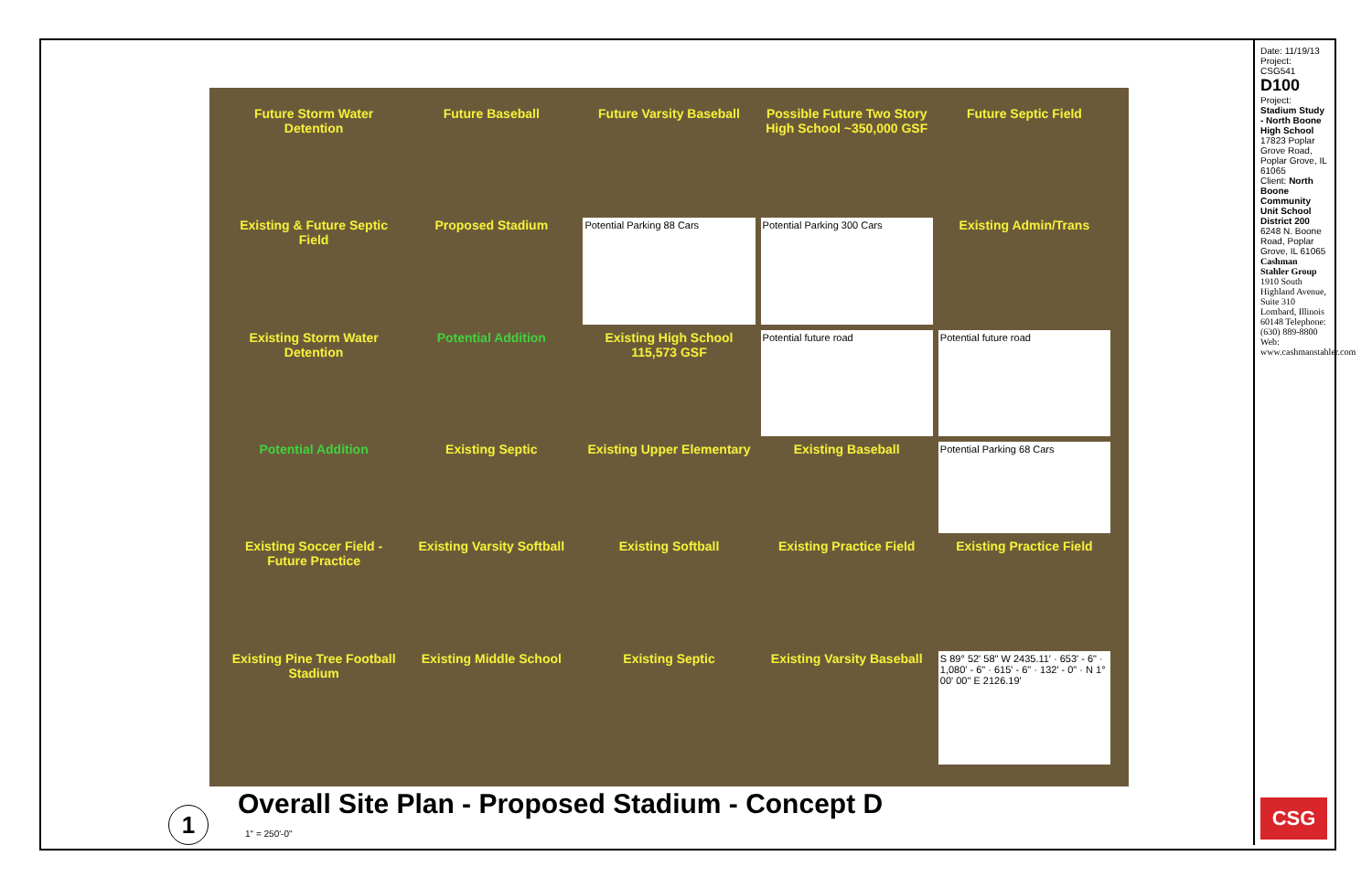Future Storm Water Detention
Future Baseball
Future Varsity Baseball
Possible Future Two Story High School ~350,000 GSF
Future Septic Field
Existing & Future Septic Field
Proposed Stadium
Potential Parking 88 Cars
Potential Parking 300 Cars
Existing Admin/Trans
Existing Storm Water Detention
Potential Addition
Existing High School 115,573 GSF
Potential future road
Potential future road
Potential Addition
Existing Septic
Existing Upper Elementary
Existing Baseball
Potential Parking 68 Cars
Existing Soccer Field - Future Practice
Existing Varsity Softball
Existing Softball
Existing Practice Field
Existing Practice Field
Existing Pine Tree Football Stadium
Existing Middle School
Existing Septic
Existing Varsity Baseball
S 89° 52' 58" W 2435.11' · 653' - 6" · 1,080' - 6" · 615' - 6" · 132' - 0" · N 1° 00' 00" E 2126.19'
1
Overall Site Plan - Proposed Stadium - Concept D
1" = 250'-0"
Date: 11/19/13
Project: CSG541
D100
Project: Stadium Study - North Boone High School 17823 Poplar Grove Road, Poplar Grove, IL 61065
Client: North Boone Community Unit School District 200 6248 N. Boone Road, Poplar Grove, IL 61065
Cashman Stahler Group 1910 South Highland Avenue, Suite 310 Lombard, Illinois 60148 Telephone: (630) 889-8800 Web: www.cashmanstahler.com
CSG